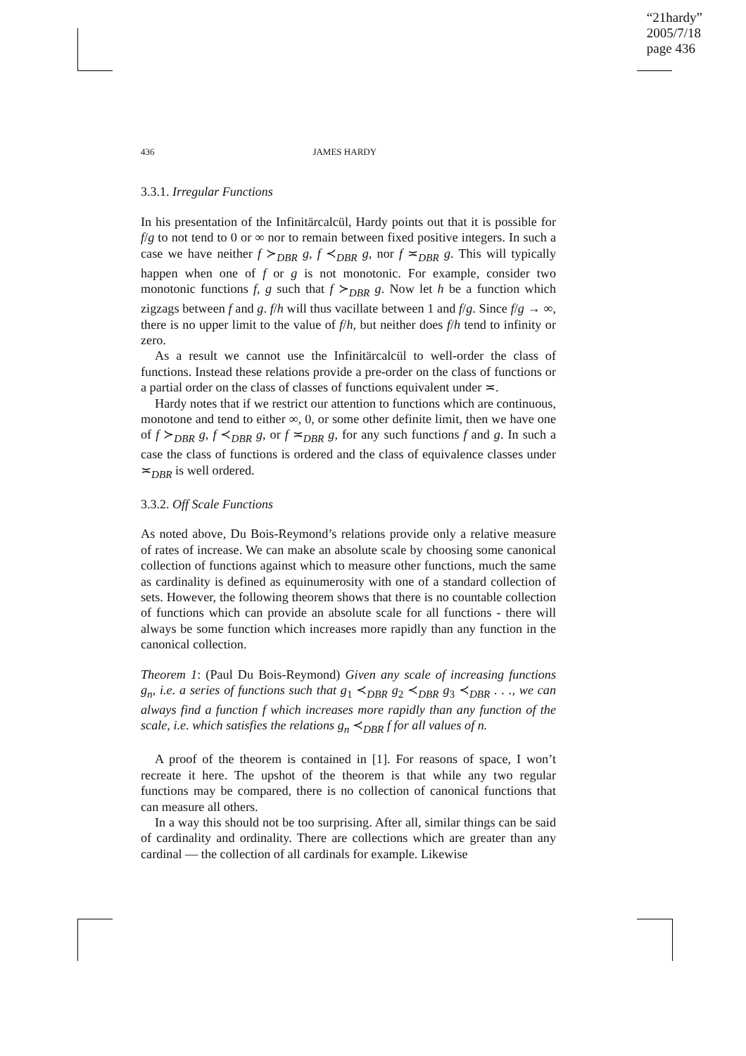“21hardy”
2005/7/18
page 436
436 JAMES HARDY
3.3.1. Irregular Functions
In his presentation of the Infinitärcalcül, Hardy points out that it is possible for f/g to not tend to 0 or ∞ nor to remain between fixed positive integers. In such a case we have neither f ≻<sub>DBR</sub> g, f ≺<sub>DBR</sub> g, nor f ≍<sub>DBR</sub> g. This will typically happen when one of f or g is not monotonic. For example, consider two monotonic functions f, g such that f ≻<sub>DBR</sub> g. Now let h be a function which zigzags between f and g. f/h will thus vacillate between 1 and f/g. Since f/g → ∞, there is no upper limit to the value of f/h, but neither does f/h tend to infinity or zero.
As a result we cannot use the Infinitärcalcül to well-order the class of functions. Instead these relations provide a pre-order on the class of functions or a partial order on the class of classes of functions equivalent under ≍.
Hardy notes that if we restrict our attention to functions which are continuous, monotone and tend to either ∞, 0, or some other definite limit, then we have one of f ≻<sub>DBR</sub> g, f ≺<sub>DBR</sub> g, or f ≍<sub>DBR</sub> g, for any such functions f and g. In such a case the class of functions is ordered and the class of equivalence classes under ≍<sub>DBR</sub> is well ordered.
3.3.2. Off Scale Functions
As noted above, Du Bois-Reymond’s relations provide only a relative measure of rates of increase. We can make an absolute scale by choosing some canonical collection of functions against which to measure other functions, much the same as cardinality is defined as equinumerosity with one of a standard collection of sets. However, the following theorem shows that there is no countable collection of functions which can provide an absolute scale for all functions - there will always be some function which increases more rapidly than any function in the canonical collection.
Theorem 1: (Paul Du Bois-Reymond) Given any scale of increasing functions g<sub>n</sub>, i.e. a series of functions such that g<sub>1</sub> ≺<sub>DBR</sub> g<sub>2</sub> ≺<sub>DBR</sub> g<sub>3</sub> ≺<sub>DBR</sub> . . ., we can always find a function f which increases more rapidly than any function of the scale, i.e. which satisfies the relations g<sub>n</sub> ≺<sub>DBR</sub> f for all values of n.
A proof of the theorem is contained in [1]. For reasons of space, I won’t recreate it here. The upshot of the theorem is that while any two regular functions may be compared, there is no collection of canonical functions that can measure all others.
In a way this should not be too surprising. After all, similar things can be said of cardinality and ordinality. There are collections which are greater than any cardinal — the collection of all cardinals for example. Likewise